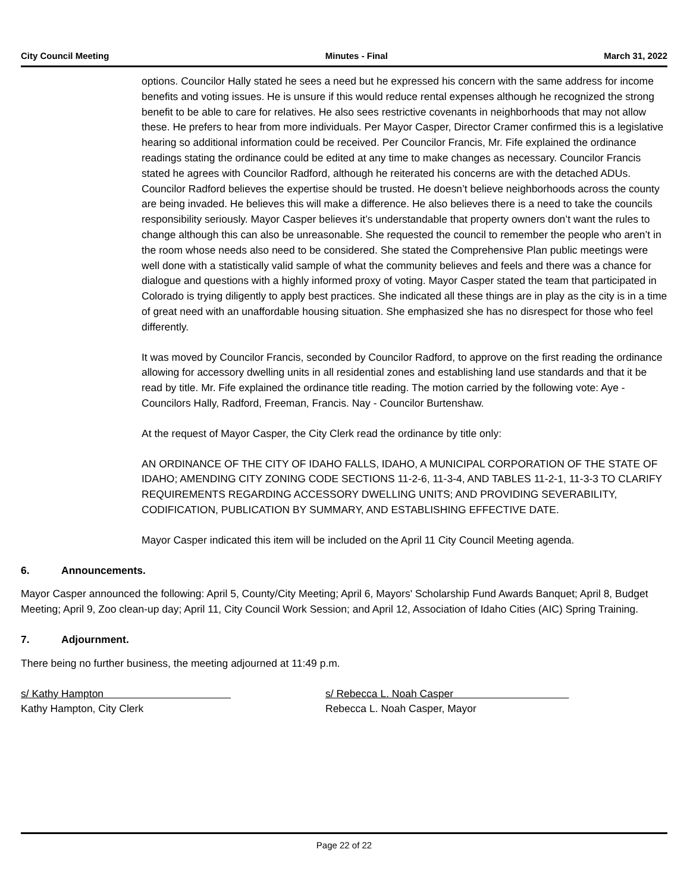City Council Meeting Minutes - Final March 31, 2022
options. Councilor Hally stated he sees a need but he expressed his concern with the same address for income benefits and voting issues. He is unsure if this would reduce rental expenses although he recognized the strong benefit to be able to care for relatives. He also sees restrictive covenants in neighborhoods that may not allow these. He prefers to hear from more individuals. Per Mayor Casper, Director Cramer confirmed this is a legislative hearing so additional information could be received. Per Councilor Francis, Mr. Fife explained the ordinance readings stating the ordinance could be edited at any time to make changes as necessary. Councilor Francis stated he agrees with Councilor Radford, although he reiterated his concerns are with the detached ADUs. Councilor Radford believes the expertise should be trusted. He doesn’t believe neighborhoods across the county are being invaded. He believes this will make a difference. He also believes there is a need to take the councils responsibility seriously. Mayor Casper believes it’s understandable that property owners don’t want the rules to change although this can also be unreasonable. She requested the council to remember the people who aren’t in the room whose needs also need to be considered. She stated the Comprehensive Plan public meetings were well done with a statistically valid sample of what the community believes and feels and there was a chance for dialogue and questions with a highly informed proxy of voting. Mayor Casper stated the team that participated in Colorado is trying diligently to apply best practices. She indicated all these things are in play as the city is in a time of great need with an unaffordable housing situation. She emphasized she has no disrespect for those who feel differently.
It was moved by Councilor Francis, seconded by Councilor Radford, to approve on the first reading the ordinance allowing for accessory dwelling units in all residential zones and establishing land use standards and that it be read by title. Mr. Fife explained the ordinance title reading. The motion carried by the following vote: Aye - Councilors Hally, Radford, Freeman, Francis. Nay - Councilor Burtenshaw.
At the request of Mayor Casper, the City Clerk read the ordinance by title only:
AN ORDINANCE OF THE CITY OF IDAHO FALLS, IDAHO, A MUNICIPAL CORPORATION OF THE STATE OF IDAHO; AMENDING CITY ZONING CODE SECTIONS 11-2-6, 11-3-4, AND TABLES 11-2-1, 11-3-3 TO CLARIFY REQUIREMENTS REGARDING ACCESSORY DWELLING UNITS; AND PROVIDING SEVERABILITY, CODIFICATION, PUBLICATION BY SUMMARY, AND ESTABLISHING EFFECTIVE DATE.
Mayor Casper indicated this item will be included on the April 11 City Council Meeting agenda.
6. Announcements.
Mayor Casper announced the following: April 5, County/City Meeting; April 6, Mayors' Scholarship Fund Awards Banquet; April 8, Budget Meeting; April 9, Zoo clean-up day; April 11, City Council Work Session; and April 12, Association of Idaho Cities (AIC) Spring Training.
7. Adjournment.
There being no further business, the meeting adjourned at 11:49 p.m.
s/ Kathy Hampton
Kathy Hampton, City Clerk
s/ Rebecca L. Noah Casper
Rebecca L. Noah Casper, Mayor
Page 22 of 22